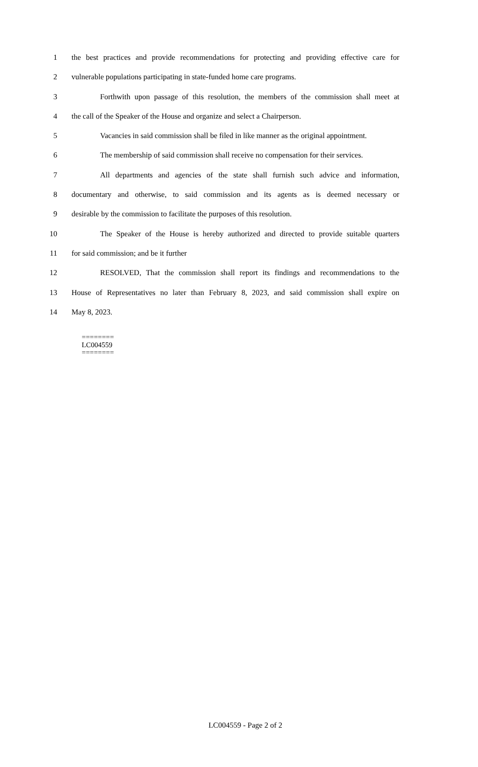1 the best practices and provide recommendations for protecting and providing effective care for
2 vulnerable populations participating in state-funded home care programs.
3 Forthwith upon passage of this resolution, the members of the commission shall meet at
4 the call of the Speaker of the House and organize and select a Chairperson.
5 Vacancies in said commission shall be filed in like manner as the original appointment.
6 The membership of said commission shall receive no compensation for their services.
7 All departments and agencies of the state shall furnish such advice and information,
8 documentary and otherwise, to said commission and its agents as is deemed necessary or
9 desirable by the commission to facilitate the purposes of this resolution.
10 The Speaker of the House is hereby authorized and directed to provide suitable quarters
11 for said commission; and be it further
12 RESOLVED, That the commission shall report its findings and recommendations to the
13 House of Representatives no later than February 8, 2023, and said commission shall expire on
14 May 8, 2023.
========
LC004559
========
LC004559 - Page 2 of 2